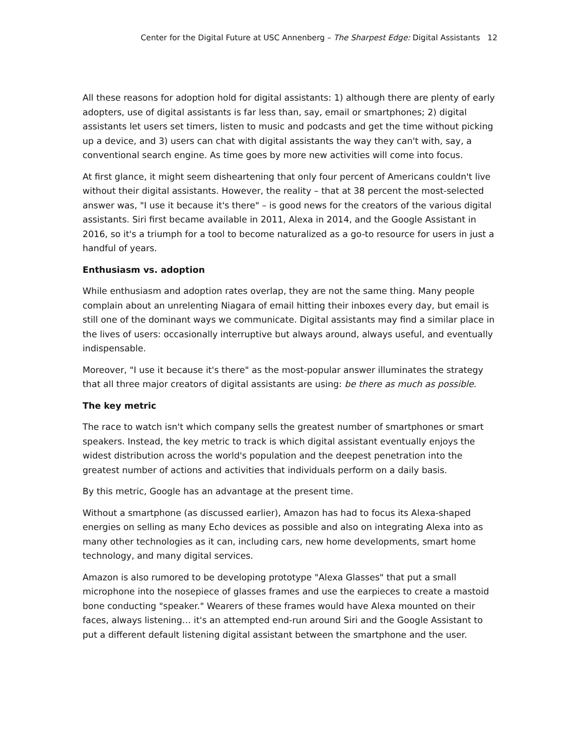Center for the Digital Future at USC Annenberg – The Sharpest Edge: Digital Assistants 12
All these reasons for adoption hold for digital assistants: 1) although there are plenty of early adopters, use of digital assistants is far less than, say, email or smartphones; 2) digital assistants let users set timers, listen to music and podcasts and get the time without picking up a device, and 3) users can chat with digital assistants the way they can't with, say, a conventional search engine. As time goes by more new activities will come into focus.
At first glance, it might seem disheartening that only four percent of Americans couldn't live without their digital assistants. However, the reality – that at 38 percent the most-selected answer was, "I use it because it's there" – is good news for the creators of the various digital assistants. Siri first became available in 2011, Alexa in 2014, and the Google Assistant in 2016, so it's a triumph for a tool to become naturalized as a go-to resource for users in just a handful of years.
Enthusiasm vs. adoption
While enthusiasm and adoption rates overlap, they are not the same thing. Many people complain about an unrelenting Niagara of email hitting their inboxes every day, but email is still one of the dominant ways we communicate. Digital assistants may find a similar place in the lives of users: occasionally interruptive but always around, always useful, and eventually indispensable.
Moreover, "I use it because it's there" as the most-popular answer illuminates the strategy that all three major creators of digital assistants are using: be there as much as possible.
The key metric
The race to watch isn't which company sells the greatest number of smartphones or smart speakers. Instead, the key metric to track is which digital assistant eventually enjoys the widest distribution across the world's population and the deepest penetration into the greatest number of actions and activities that individuals perform on a daily basis.
By this metric, Google has an advantage at the present time.
Without a smartphone (as discussed earlier), Amazon has had to focus its Alexa-shaped energies on selling as many Echo devices as possible and also on integrating Alexa into as many other technologies as it can, including cars, new home developments, smart home technology, and many digital services.
Amazon is also rumored to be developing prototype "Alexa Glasses" that put a small microphone into the nosepiece of glasses frames and use the earpieces to create a mastoid bone conducting "speaker." Wearers of these frames would have Alexa mounted on their faces, always listening… it's an attempted end-run around Siri and the Google Assistant to put a different default listening digital assistant between the smartphone and the user.